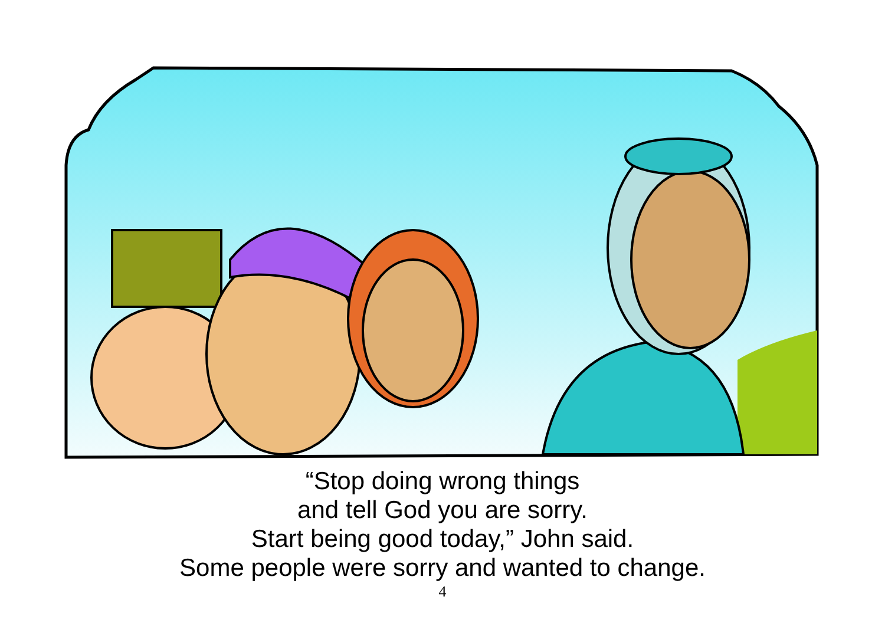“Stop doing wrong things
and tell God you are sorry.
Start being good today,” John said.
Some people were sorry and wanted to change.
4